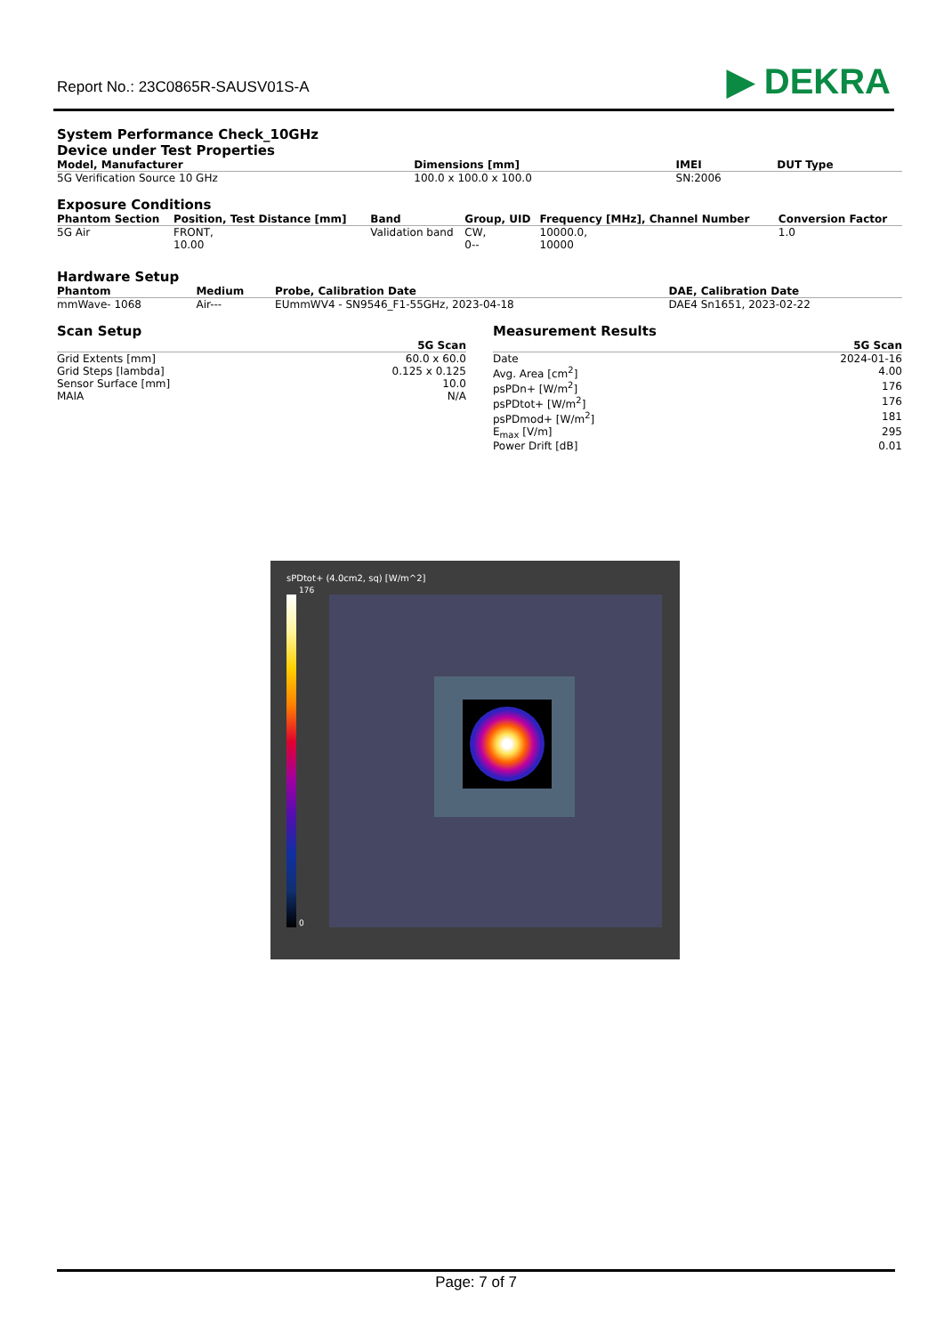Report No.: 23C0865R-SAUSV01S-A
▶ DEKRA
System Performance Check_10GHz
Device under Test Properties
| Model, Manufacturer | Dimensions [mm] | IMEI | DUT Type |
| --- | --- | --- | --- |
| 5G Verification Source 10 GHz | 100.0 x 100.0 x 100.0 | SN:2006 | |
Exposure Conditions
| Phantom Section | Position, Test Distance [mm] | Band | Group, UID | Frequency [MHz], Channel Number | Conversion Factor |
| --- | --- | --- | --- | --- | --- |
| 5G Air | FRONT, 10.00 | Validation band | CW, 0-- | 10000.0, 10000 | 1.0 |
Hardware Setup
| Phantom | Medium | Probe, Calibration Date | DAE, Calibration Date |
| --- | --- | --- | --- |
| mmWave- 1068 | Air--- | EUmmWV4 - SN9546_F1-55GHz, 2023-04-18 | DAE4 Sn1651, 2023-02-22 |
Scan Setup
| | 5G Scan |
| --- | --- |
| Grid Extents [mm] | 60.0 x 60.0 |
| Grid Steps [lambda] | 0.125 x 0.125 |
| Sensor Surface [mm] | 10.0 |
| MAIA | N/A |
Measurement Results
| | 5G Scan |
| --- | --- |
| Date | 2024-01-16 |
| Avg. Area [cm<sup>2</sup>] | 4.00 |
| psPDn+ [W/m<sup>2</sup>] | 176 |
| psPDtot+ [W/m<sup>2</sup>] | 176 |
| psPDmod+ [W/m<sup>2</sup>] | 181 |
| E<sub>max</sub> [V/m] | 295 |
| Power Drift [dB] | 0.01 |
sPDtot+ (4.0cm2, sq) [W/m^2]
176
0
Page: 7 of 7